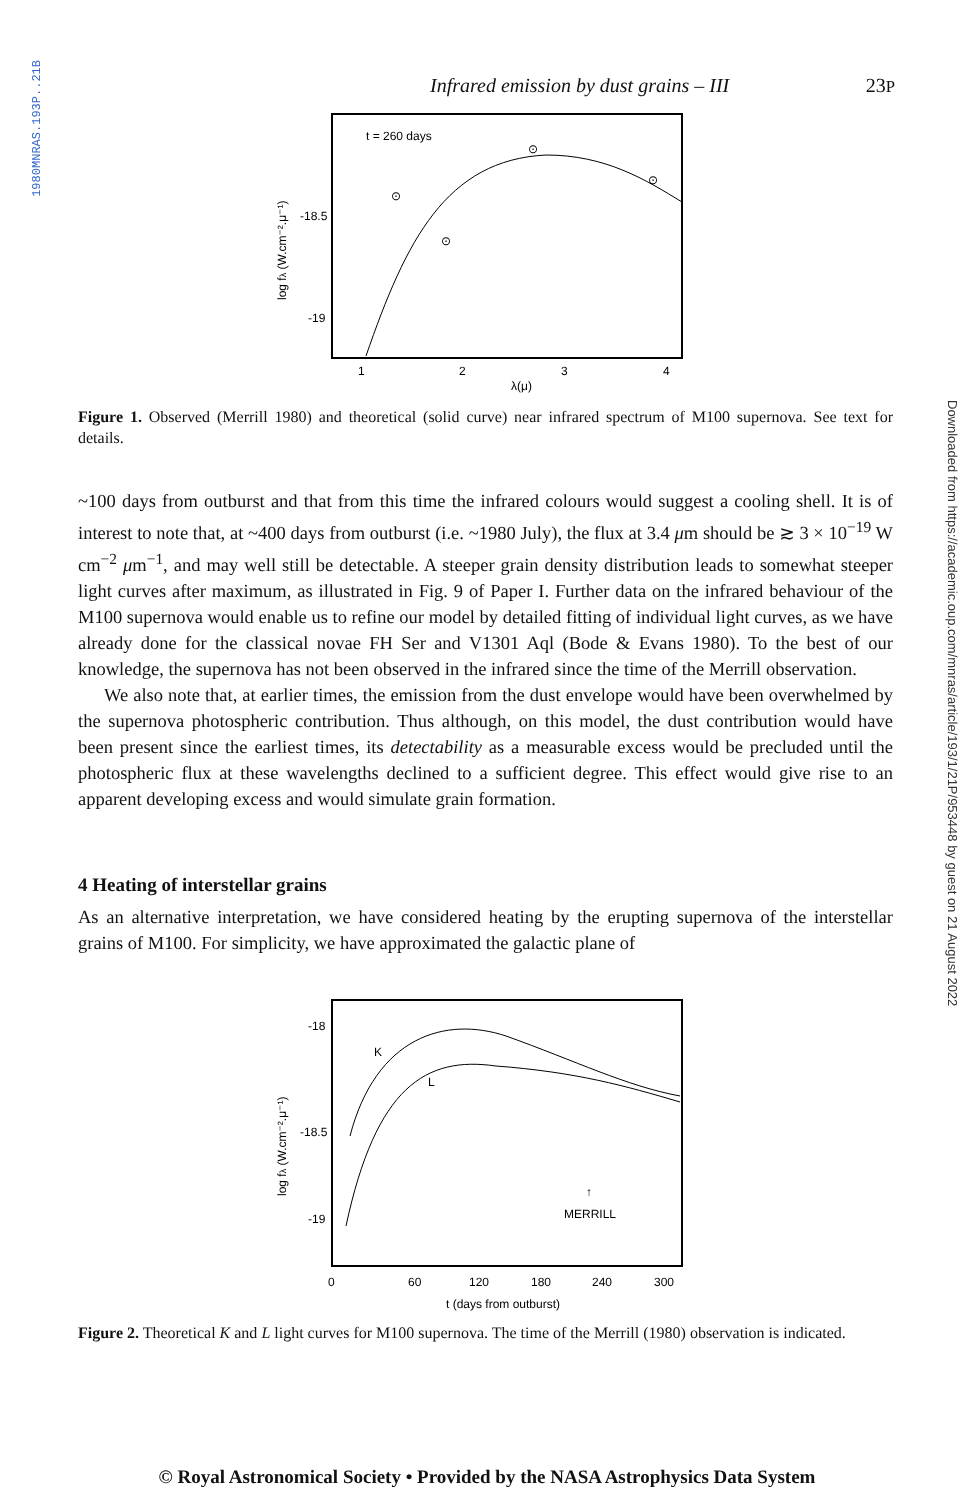1980MNRAS.193P..21B
Downloaded from https://academic.oup.com/mnras/article/193/1/21P/953448 by guest on 21 August 2022
Infrared emission by dust grains – III 23P
t = 260 days
⊙
⊙
⊙
⊙
-18.5
-19
1
2
3
4
λ(μ)
log fλ (W.cm⁻².μ⁻¹)
Figure 1. Observed (Merrill 1980) and theoretical (solid curve) near infrared spectrum of M100 supernova. See text for details.
~100 days from outburst and that from this time the infrared colours would suggest a cooling shell. It is of interest to note that, at ~400 days from outburst (i.e. ~1980 July), the flux at 3.4 μm should be ≳ 3 × 10<sup>−19</sup> W cm<sup>−2</sup> μm<sup>−1</sup>, and may well still be detectable. A steeper grain density distribution leads to somewhat steeper light curves after maximum, as illustrated in Fig. 9 of Paper I. Further data on the infrared behaviour of the M100 supernova would enable us to refine our model by detailed fitting of individual light curves, as we have already done for the classical novae FH Ser and V1301 Aql (Bode & Evans 1980). To the best of our knowledge, the supernova has not been observed in the infrared since the time of the Merrill observation.
We also note that, at earlier times, the emission from the dust envelope would have been overwhelmed by the supernova photospheric contribution. Thus although, on this model, the dust contribution would have been present since the earliest times, its detectability as a measurable excess would be precluded until the photospheric flux at these wavelengths declined to a sufficient degree. This effect would give rise to an apparent developing excess and would simulate grain formation.
4 Heating of interstellar grains
As an alternative interpretation, we have considered heating by the erupting supernova of the interstellar grains of M100. For simplicity, we have approximated the galactic plane of
K
L
↑
MERRILL
-18
-18.5
-19
0
60
120
180
240
300
t (days from outburst)
log fλ (W.cm⁻².μ⁻¹)
Figure 2. Theoretical K and L light curves for M100 supernova. The time of the Merrill (1980) observation is indicated.
© Royal Astronomical Society • Provided by the NASA Astrophysics Data System